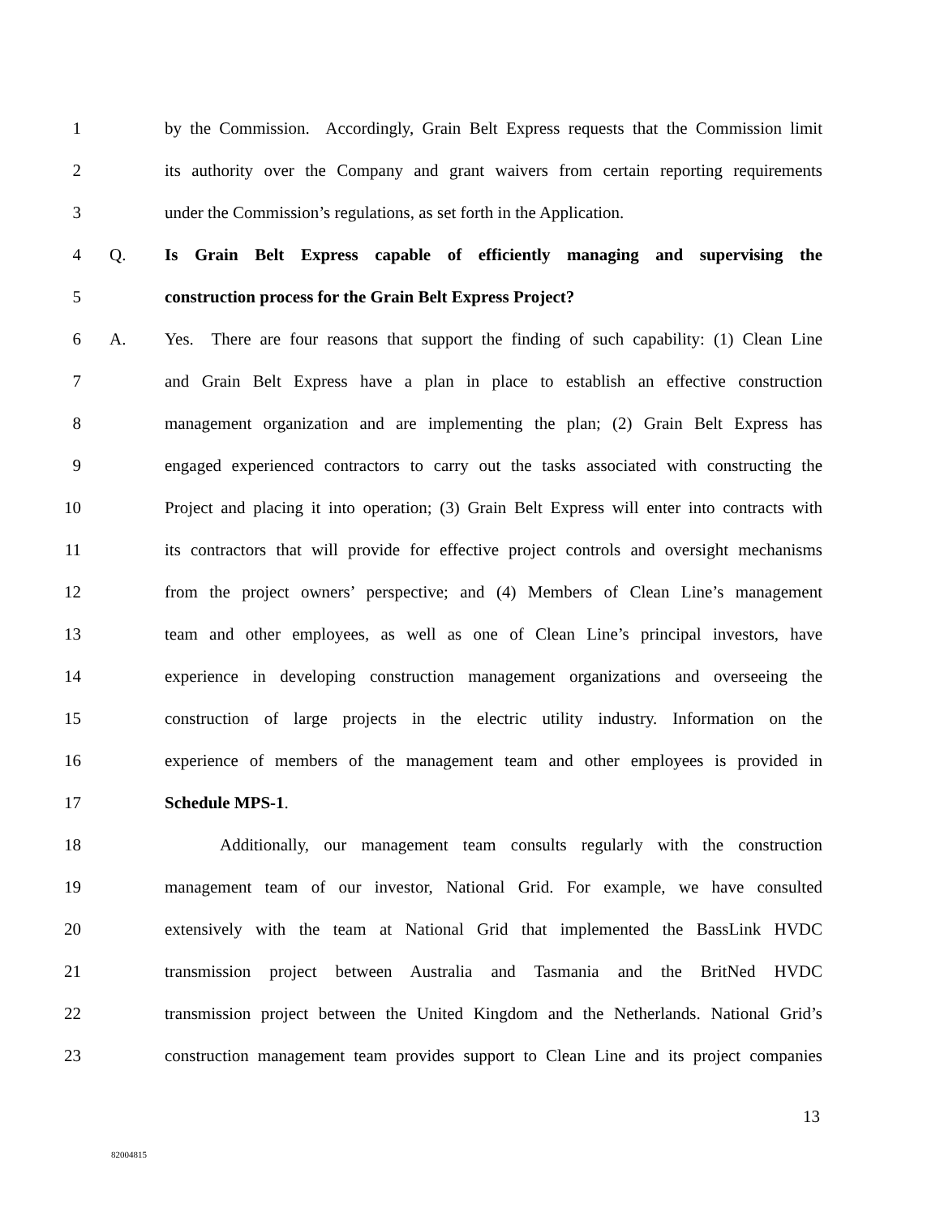1
by the Commission. Accordingly, Grain Belt Express requests that the Commission limit
2
its authority over the Company and grant waivers from certain reporting requirements
3
under the Commission’s regulations, as set forth in the Application.
4 Q.
Is Grain Belt Express capable of efficiently managing and supervising the
5 construction process for the Grain Belt Express Project?
6 A.
Yes. There are four reasons that support the finding of such capability: (1) Clean Line
7
and Grain Belt Express have a plan in place to establish an effective construction
8
management organization and are implementing the plan; (2) Grain Belt Express has
9
engaged experienced contractors to carry out the tasks associated with constructing the
10
Project and placing it into operation; (3) Grain Belt Express will enter into contracts with
11
its contractors that will provide for effective project controls and oversight mechanisms
12
from the project owners’ perspective; and (4) Members of Clean Line’s management
13
team and other employees, as well as one of Clean Line’s principal investors, have
14
experience in developing construction management organizations and overseeing the
15
construction of large projects in the electric utility industry. Information on the
16
experience of members of the management team and other employees is provided in
17 Schedule MPS-1.
18
Additionally, our management team consults regularly with the construction
19
management team of our investor, National Grid. For example, we have consulted
20
extensively with the team at National Grid that implemented the BassLink HVDC
21
transmission project between Australia and Tasmania and the BritNed HVDC
22
transmission project between the United Kingdom and the Netherlands. National Grid’s
23
construction management team provides support to Clean Line and its project companies
13
82004815